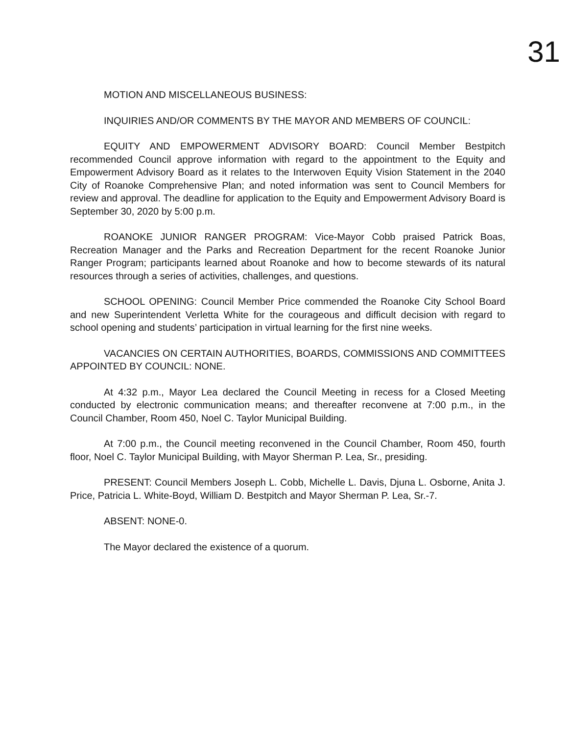31
MOTION AND MISCELLANEOUS BUSINESS:
INQUIRIES AND/OR COMMENTS BY THE MAYOR AND MEMBERS OF COUNCIL:
EQUITY AND EMPOWERMENT ADVISORY BOARD: Council Member Bestpitch recommended Council approve information with regard to the appointment to the Equity and Empowerment Advisory Board as it relates to the Interwoven Equity Vision Statement in the 2040 City of Roanoke Comprehensive Plan; and noted information was sent to Council Members for review and approval. The deadline for application to the Equity and Empowerment Advisory Board is September 30, 2020 by 5:00 p.m.
ROANOKE JUNIOR RANGER PROGRAM: Vice-Mayor Cobb praised Patrick Boas, Recreation Manager and the Parks and Recreation Department for the recent Roanoke Junior Ranger Program; participants learned about Roanoke and how to become stewards of its natural resources through a series of activities, challenges, and questions.
SCHOOL OPENING: Council Member Price commended the Roanoke City School Board and new Superintendent Verletta White for the courageous and difficult decision with regard to school opening and students’ participation in virtual learning for the first nine weeks.
VACANCIES ON CERTAIN AUTHORITIES, BOARDS, COMMISSIONS AND COMMITTEES APPOINTED BY COUNCIL: NONE.
At 4:32 p.m., Mayor Lea declared the Council Meeting in recess for a Closed Meeting conducted by electronic communication means; and thereafter reconvene at 7:00 p.m., in the Council Chamber, Room 450, Noel C. Taylor Municipal Building.
At 7:00 p.m., the Council meeting reconvened in the Council Chamber, Room 450, fourth floor, Noel C. Taylor Municipal Building, with Mayor Sherman P. Lea, Sr., presiding.
PRESENT: Council Members Joseph L. Cobb, Michelle L. Davis, Djuna L. Osborne, Anita J. Price, Patricia L. White-Boyd, William D. Bestpitch and Mayor Sherman P. Lea, Sr.-7.
ABSENT: NONE-0.
The Mayor declared the existence of a quorum.